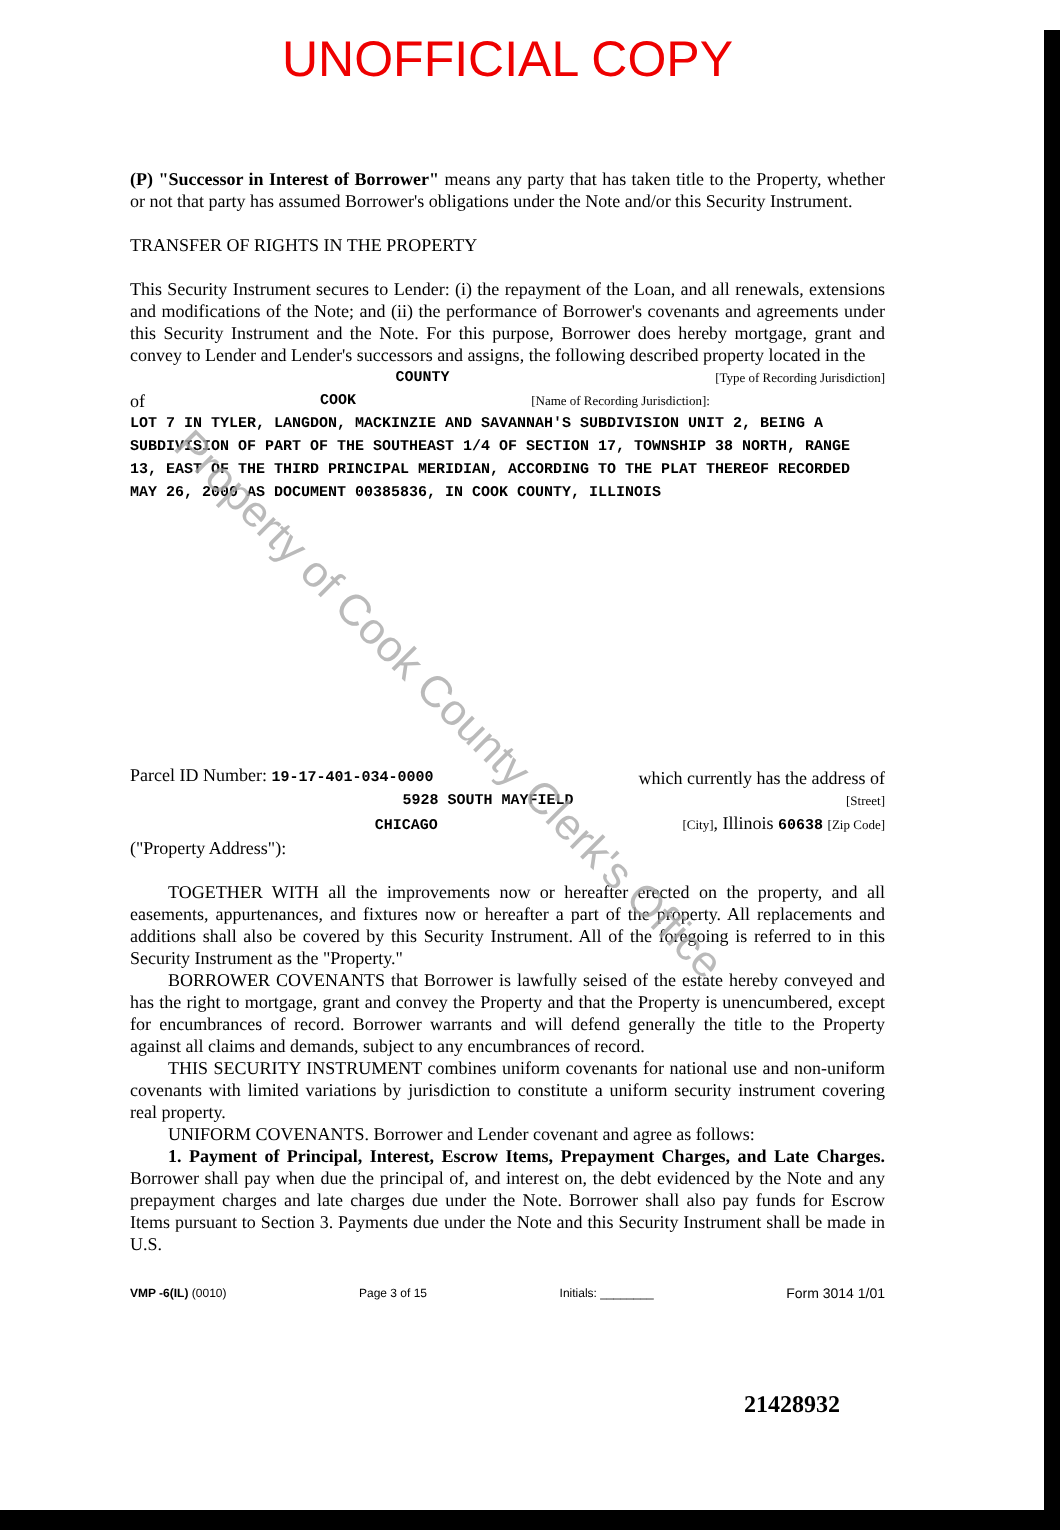UNOFFICIAL COPY
(P) "Successor in Interest of Borrower" means any party that has taken title to the Property, whether or not that party has assumed Borrower's obligations under the Note and/or this Security Instrument.
TRANSFER OF RIGHTS IN THE PROPERTY
This Security Instrument secures to Lender: (i) the repayment of the Loan, and all renewals, extensions and modifications of the Note; and (ii) the performance of Borrower's covenants and agreements under this Security Instrument and the Note. For this purpose, Borrower does hereby mortgage, grant and convey to Lender and Lender's successors and assigns, the following described property located in the
COUNTY [Type of Recording Jurisdiction]
of COOK [Name of Recording Jurisdiction]:
LOT 7 IN TYLER, LANGDON, MACKINZIE AND SAVANNAH'S SUBDIVISION UNIT 2, BEING A SUBDIVISION OF PART OF THE SOUTHEAST 1/4 OF SECTION 17, TOWNSHIP 38 NORTH, RANGE 13, EAST OF THE THIRD PRINCIPAL MERIDIAN, ACCORDING TO THE PLAT THEREOF RECORDED MAY 26, 2000 AS DOCUMENT 00385836, IN COOK COUNTY, ILLINOIS
Parcel ID Number: 19-17-401-034-0000 which currently has the address of
5928 SOUTH MAYFIELD [Street]
CHICAGO [City], Illinois 60638 [Zip Code]
("Property Address"):
TOGETHER WITH all the improvements now or hereafter erected on the property, and all easements, appurtenances, and fixtures now or hereafter a part of the property. All replacements and additions shall also be covered by this Security Instrument. All of the foregoing is referred to in this Security Instrument as the "Property."
BORROWER COVENANTS that Borrower is lawfully seised of the estate hereby conveyed and has the right to mortgage, grant and convey the Property and that the Property is unencumbered, except for encumbrances of record. Borrower warrants and will defend generally the title to the Property against all claims and demands, subject to any encumbrances of record.
THIS SECURITY INSTRUMENT combines uniform covenants for national use and non-uniform covenants with limited variations by jurisdiction to constitute a uniform security instrument covering real property.
UNIFORM COVENANTS. Borrower and Lender covenant and agree as follows:
1. Payment of Principal, Interest, Escrow Items, Prepayment Charges, and Late Charges. Borrower shall pay when due the principal of, and interest on, the debt evidenced by the Note and any prepayment charges and late charges due under the Note. Borrower shall also pay funds for Escrow Items pursuant to Section 3. Payments due under the Note and this Security Instrument shall be made in U.S.
VMP -6(IL) (0010) Page 3 of 15 Initials: ________ Form 3014 1/01
21428932
Property of Cook County Clerk's Office